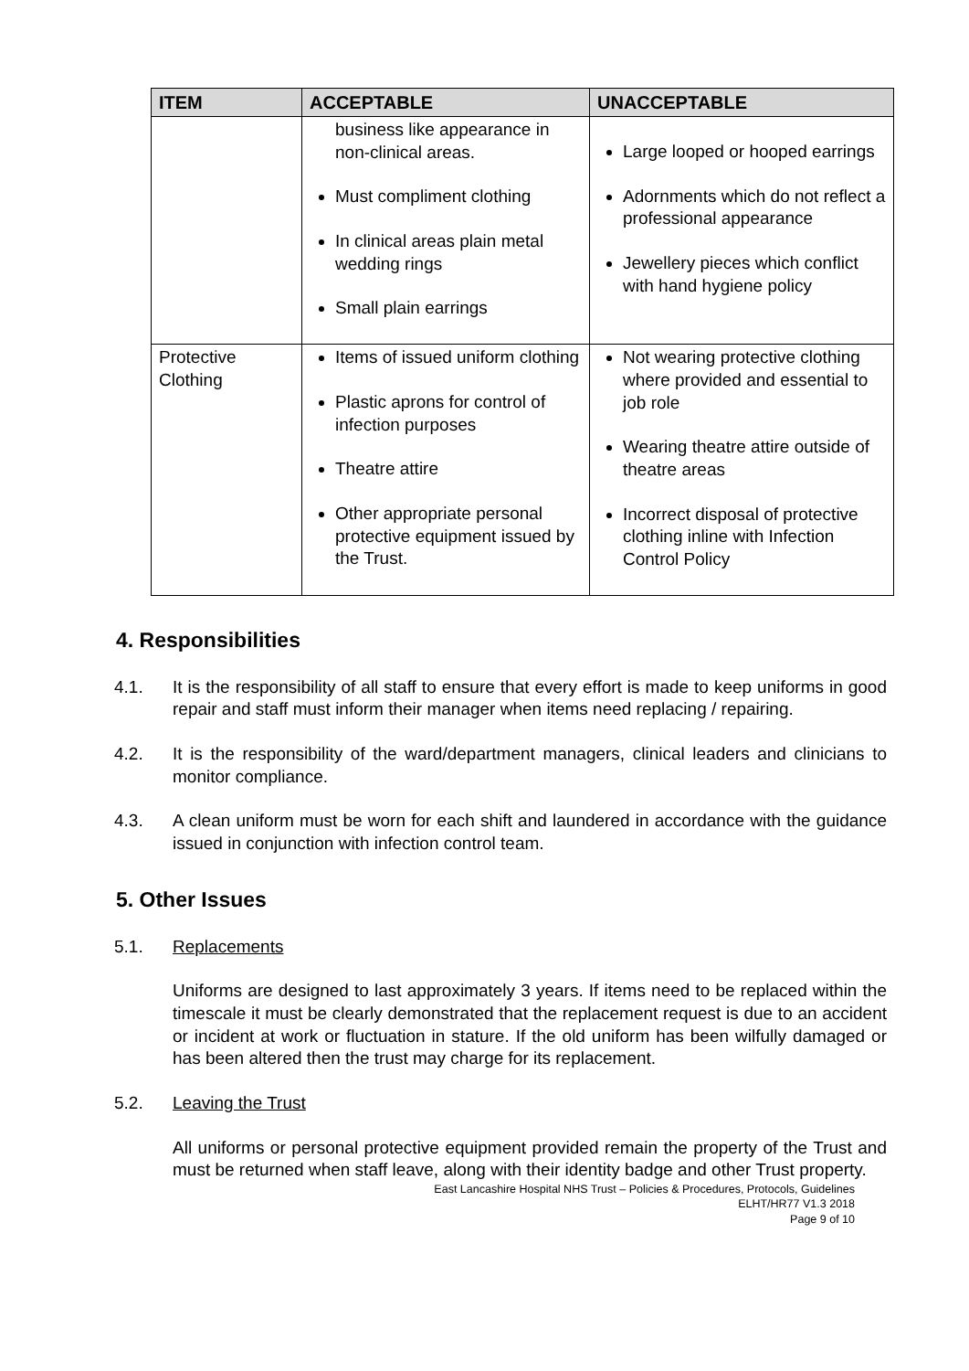| ITEM | ACCEPTABLE | UNACCEPTABLE |
| --- | --- | --- |
| | business like appearance in non-clinical areas. Must compliment clothing In clinical areas plain metal wedding rings Small plain earrings | Large looped or hooped earrings Adornments which do not reflect a professional appearance Jewellery pieces which conflict with hand hygiene policy |
| Protective Clothing | Items of issued uniform clothing Plastic aprons for control of infection purposes Theatre attire Other appropriate personal protective equipment issued by the Trust. | Not wearing protective clothing where provided and essential to job role Wearing theatre attire outside of theatre areas Incorrect disposal of protective clothing inline with Infection Control Policy |
4. Responsibilities
4.1. It is the responsibility of all staff to ensure that every effort is made to keep uniforms in good repair and staff must inform their manager when items need replacing / repairing.
4.2. It is the responsibility of the ward/department managers, clinical leaders and clinicians to monitor compliance.
4.3. A clean uniform must be worn for each shift and laundered in accordance with the guidance issued in conjunction with infection control team.
5. Other Issues
5.1. Replacements
Uniforms are designed to last approximately 3 years. If items need to be replaced within the timescale it must be clearly demonstrated that the replacement request is due to an accident or incident at work or fluctuation in stature. If the old uniform has been wilfully damaged or has been altered then the trust may charge for its replacement.
5.2. Leaving the Trust
All uniforms or personal protective equipment provided remain the property of the Trust and must be returned when staff leave, along with their identity badge and other Trust property.
East Lancashire Hospital NHS Trust – Policies & Procedures, Protocols, Guidelines
ELHT/HR77 V1.3 2018
Page 9 of 10